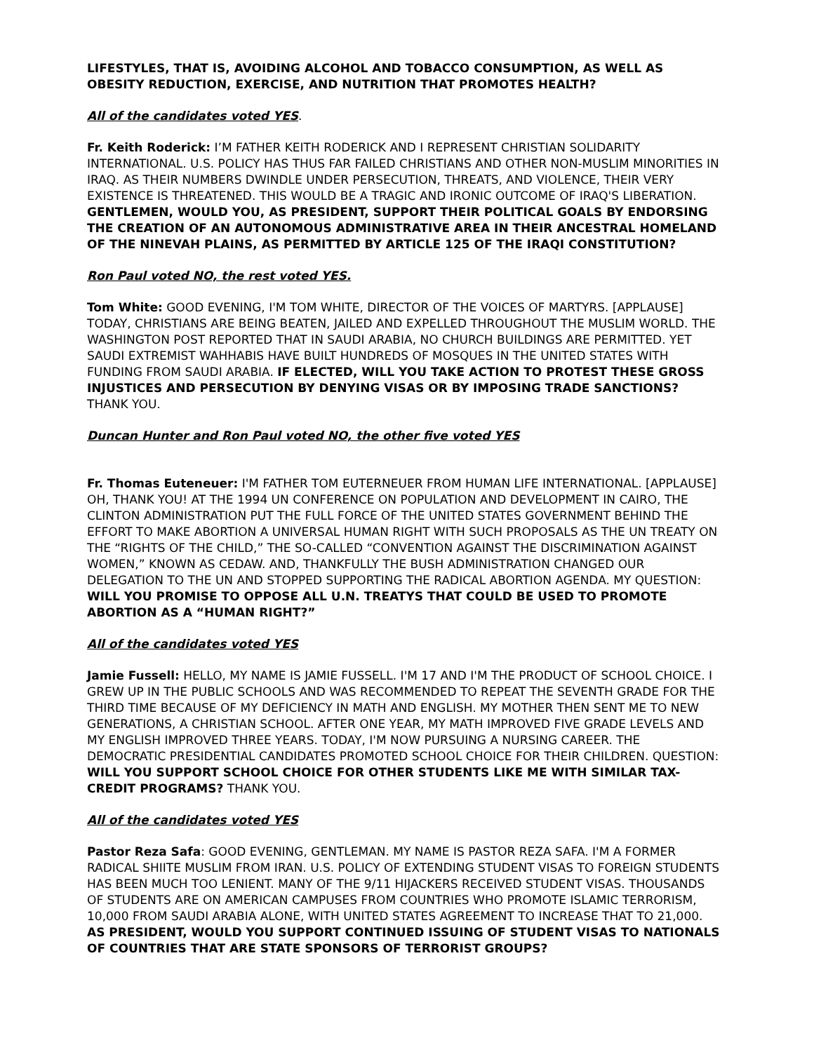LIFESTYLES, THAT IS, AVOIDING ALCOHOL AND TOBACCO CONSUMPTION, AS WELL AS OBESITY REDUCTION, EXERCISE, AND NUTRITION THAT PROMOTES HEALTH?
All of the candidates voted YES.
Fr. Keith Roderick: I’M FATHER KEITH RODERICK AND I REPRESENT CHRISTIAN SOLIDARITY INTERNATIONAL. U.S. POLICY HAS THUS FAR FAILED CHRISTIANS AND OTHER NON-MUSLIM MINORITIES IN IRAQ. AS THEIR NUMBERS DWINDLE UNDER PERSECUTION, THREATS, AND VIOLENCE, THEIR VERY EXISTENCE IS THREATENED. THIS WOULD BE A TRAGIC AND IRONIC OUTCOME OF IRAQ'S LIBERATION. GENTLEMEN, WOULD YOU, AS PRESIDENT, SUPPORT THEIR POLITICAL GOALS BY ENDORSING THE CREATION OF AN AUTONOMOUS ADMINISTRATIVE AREA IN THEIR ANCESTRAL HOMELAND OF THE NINEVAH PLAINS, AS PERMITTED BY ARTICLE 125 OF THE IRAQI CONSTITUTION?
Ron Paul voted NO, the rest voted YES.
Tom White: GOOD EVENING, I'M TOM WHITE, DIRECTOR OF THE VOICES OF MARTYRS. [APPLAUSE] TODAY, CHRISTIANS ARE BEING BEATEN, JAILED AND EXPELLED THROUGHOUT THE MUSLIM WORLD. THE WASHINGTON POST REPORTED THAT IN SAUDI ARABIA, NO CHURCH BUILDINGS ARE PERMITTED. YET SAUDI EXTREMIST WAHHABIS HAVE BUILT HUNDREDS OF MOSQUES IN THE UNITED STATES WITH FUNDING FROM SAUDI ARABIA. IF ELECTED, WILL YOU TAKE ACTION TO PROTEST THESE GROSS INJUSTICES AND PERSECUTION BY DENYING VISAS OR BY IMPOSING TRADE SANCTIONS? THANK YOU.
Duncan Hunter and Ron Paul voted NO, the other five voted YES
Fr. Thomas Euteneuer: I'M FATHER TOM EUTERNEUER FROM HUMAN LIFE INTERNATIONAL. [APPLAUSE] OH, THANK YOU! AT THE 1994 UN CONFERENCE ON POPULATION AND DEVELOPMENT IN CAIRO, THE CLINTON ADMINISTRATION PUT THE FULL FORCE OF THE UNITED STATES GOVERNMENT BEHIND THE EFFORT TO MAKE ABORTION A UNIVERSAL HUMAN RIGHT WITH SUCH PROPOSALS AS THE UN TREATY ON THE “RIGHTS OF THE CHILD,” THE SO-CALLED “CONVENTION AGAINST THE DISCRIMINATION AGAINST WOMEN,” KNOWN AS CEDAW. AND, THANKFULLY THE BUSH ADMINISTRATION CHANGED OUR DELEGATION TO THE UN AND STOPPED SUPPORTING THE RADICAL ABORTION AGENDA. MY QUESTION: WILL YOU PROMISE TO OPPOSE ALL U.N. TREATYS THAT COULD BE USED TO PROMOTE ABORTION AS A “HUMAN RIGHT?”
All of the candidates voted YES
Jamie Fussell: HELLO, MY NAME IS JAMIE FUSSELL. I'M 17 AND I'M THE PRODUCT OF SCHOOL CHOICE. I GREW UP IN THE PUBLIC SCHOOLS AND WAS RECOMMENDED TO REPEAT THE SEVENTH GRADE FOR THE THIRD TIME BECAUSE OF MY DEFICIENCY IN MATH AND ENGLISH. MY MOTHER THEN SENT ME TO NEW GENERATIONS, A CHRISTIAN SCHOOL. AFTER ONE YEAR, MY MATH IMPROVED FIVE GRADE LEVELS AND MY ENGLISH IMPROVED THREE YEARS. TODAY, I'M NOW PURSUING A NURSING CAREER. THE DEMOCRATIC PRESIDENTIAL CANDIDATES PROMOTED SCHOOL CHOICE FOR THEIR CHILDREN. QUESTION: WILL YOU SUPPORT SCHOOL CHOICE FOR OTHER STUDENTS LIKE ME WITH SIMILAR TAX-CREDIT PROGRAMS? THANK YOU.
All of the candidates voted YES
Pastor Reza Safa: GOOD EVENING, GENTLEMAN. MY NAME IS PASTOR REZA SAFA. I'M A FORMER RADICAL SHIITE MUSLIM FROM IRAN. U.S. POLICY OF EXTENDING STUDENT VISAS TO FOREIGN STUDENTS HAS BEEN MUCH TOO LENIENT. MANY OF THE 9/11 HIJACKERS RECEIVED STUDENT VISAS. THOUSANDS OF STUDENTS ARE ON AMERICAN CAMPUSES FROM COUNTRIES WHO PROMOTE ISLAMIC TERRORISM, 10,000 FROM SAUDI ARABIA ALONE, WITH UNITED STATES AGREEMENT TO INCREASE THAT TO 21,000. AS PRESIDENT, WOULD YOU SUPPORT CONTINUED ISSUING OF STUDENT VISAS TO NATIONALS OF COUNTRIES THAT ARE STATE SPONSORS OF TERRORIST GROUPS?